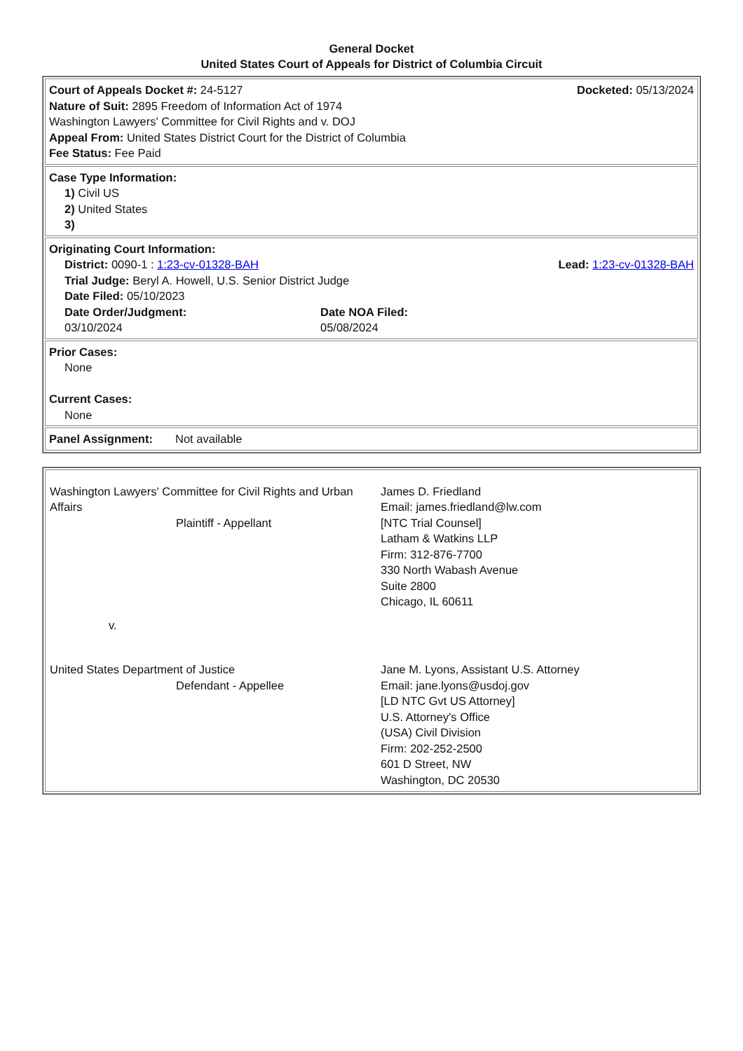General Docket
United States Court of Appeals for District of Columbia Circuit
| Court of Appeals Docket #: 24-5127 Docketed: 05/13/2024 Nature of Suit: 2895 Freedom of Information Act of 1974 Washington Lawyers' Committee for Civil Rights and v. DOJ Appeal From: United States District Court for the District of Columbia Fee Status: Fee Paid |
| Case Type Information: 1) Civil US 2) United States 3) |
| Originating Court Information: District: 0090-1 : 1:23-cv-01328-BAH Lead: 1:23-cv-01328-BAH Trial Judge: Beryl A. Howell, U.S. Senior District Judge Date Filed: 05/10/2023 Date Order/Judgment: 03/10/2024 Date NOA Filed: 05/08/2024 |
| Prior Cases: None Current Cases: None |
| Panel Assignment: Not available |
| / Washington Lawyers' Committee for Civil Rights and Urban Affairs Plaintiff - Appellant / James D. Friedland Email: james.friedland@lw.com [NTC Trial Counsel] Latham & Watkins LLP Firm: 312-876-7700 330 North Wabash Avenue Suite 2800 Chicago, IL 60611 / / v. / / / United States Department of Justice Defendant - Appellee / Jane M. Lyons, Assistant U.S. Attorney Email: jane.lyons@usdoj.gov [LD NTC Gvt US Attorney] U.S. Attorney's Office (USA) Civil Division Firm: 202-252-2500 601 D Street, NW Washington, DC 20530 / |